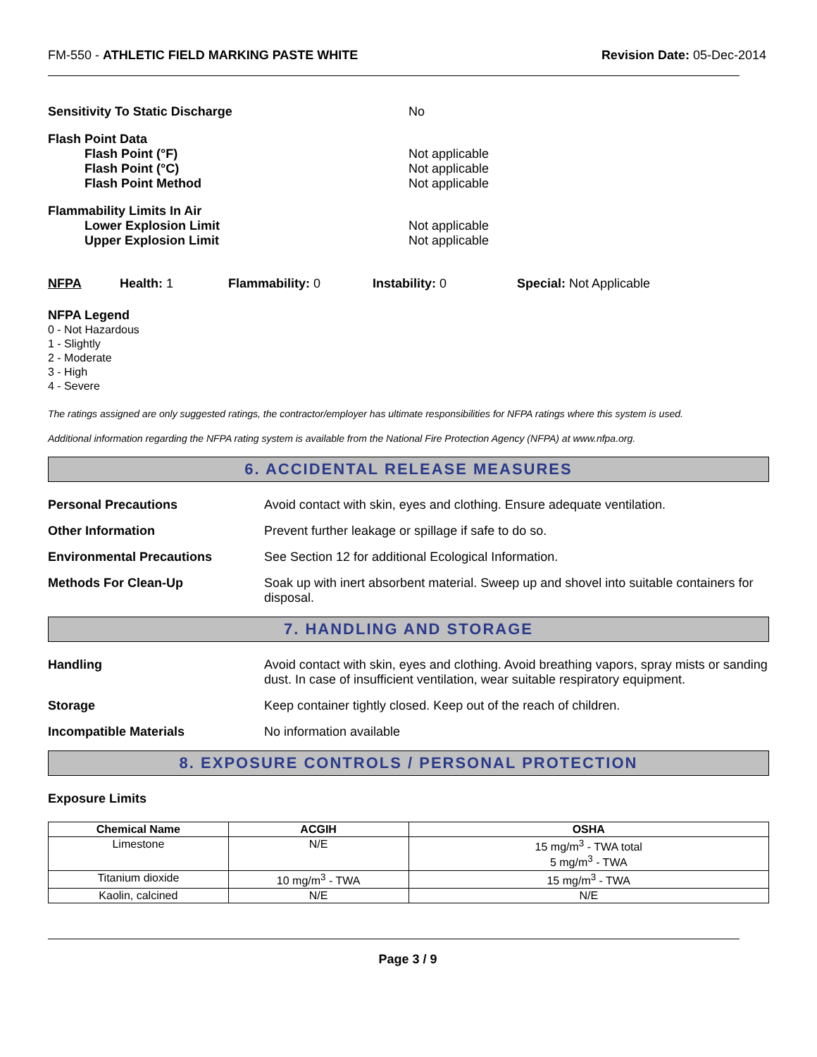FM-550 - ATHLETIC FIELD MARKING PASTE WHITE
Revision Date: 05-Dec-2014
Sensitivity To Static Discharge No
Flash Point Data
Flash Point (°F)
Flash Point (°C)
Flash Point Method
Not applicable
Not applicable
Not applicable
Flammability Limits In Air
Lower Explosion Limit
Upper Explosion Limit
Not applicable
Not applicable
NFPA Health: 1 Flammability: 0 Instability: 0 Special: Not Applicable
NFPA Legend
0 - Not Hazardous
1 - Slightly
2 - Moderate
3 - High
4 - Severe
The ratings assigned are only suggested ratings, the contractor/employer has ultimate responsibilities for NFPA ratings where this system is used.
Additional information regarding the NFPA rating system is available from the National Fire Protection Agency (NFPA) at www.nfpa.org.
6. ACCIDENTAL RELEASE MEASURES
Personal Precautions Avoid contact with skin, eyes and clothing. Ensure adequate ventilation.
Other Information Prevent further leakage or spillage if safe to do so.
Environmental Precautions See Section 12 for additional Ecological Information.
Methods For Clean-Up Soak up with inert absorbent material. Sweep up and shovel into suitable containers for disposal.
7. HANDLING AND STORAGE
Handling Avoid contact with skin, eyes and clothing. Avoid breathing vapors, spray mists or sanding dust. In case of insufficient ventilation, wear suitable respiratory equipment.
Storage Keep container tightly closed. Keep out of the reach of children.
Incompatible Materials No information available
8. EXPOSURE CONTROLS / PERSONAL PROTECTION
Exposure Limits
| Chemical Name | ACGIH | OSHA |
| --- | --- | --- |
| Limestone | N/E | 15 mg/m<sup>3</sup> - TWA total 5 mg/m<sup>3</sup> - TWA |
| Titanium dioxide | 10 mg/m<sup>3</sup> - TWA | 15 mg/m<sup>3</sup> - TWA |
| Kaolin, calcined | N/E | N/E |
Page 3 / 9